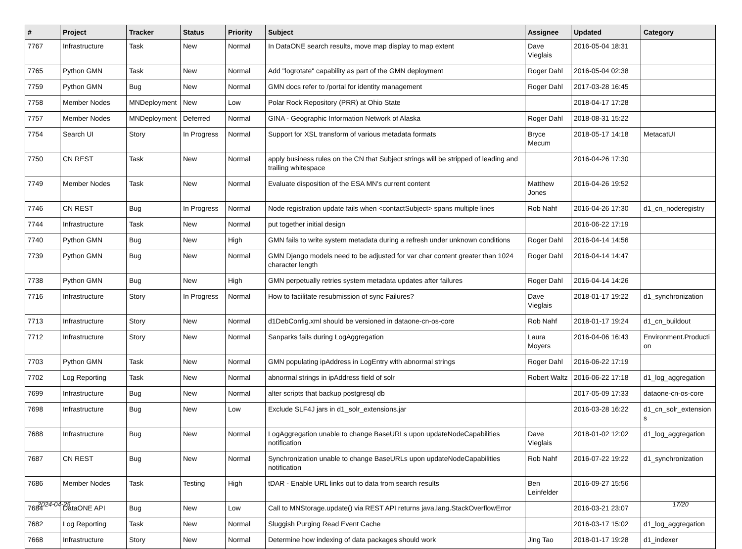| # | Project | Tracker | Status | Priority | Subject | Assignee | Updated | Category |
| --- | --- | --- | --- | --- | --- | --- | --- | --- |
| 7767 | Infrastructure | Task | New | Normal | In DataONE search results, move map display to map extent | Dave Vieglais | 2016-05-04 18:31 | |
| 7765 | Python GMN | Task | New | Normal | Add "logrotate" capability as part of the GMN deployment | Roger Dahl | 2016-05-04 02:38 | |
| 7759 | Python GMN | Bug | New | Normal | GMN docs refer to /portal for identity management | Roger Dahl | 2017-03-28 16:45 | |
| 7758 | Member Nodes | MNDeployment | New | Low | Polar Rock Repository (PRR) at Ohio State | | 2018-04-17 17:28 | |
| 7757 | Member Nodes | MNDeployment | Deferred | Normal | GINA - Geographic Information Network of Alaska | Roger Dahl | 2018-08-31 15:22 | |
| 7754 | Search UI | Story | In Progress | Normal | Support for XSL transform of various metadata formats | Bryce Mecum | 2018-05-17 14:18 | MetacatUI |
| 7750 | CN REST | Task | New | Normal | apply business rules on the CN that Subject strings will be stripped of leading and trailing whitespace | | 2016-04-26 17:30 | |
| 7749 | Member Nodes | Task | New | Normal | Evaluate disposition of the ESA MN's current content | Matthew Jones | 2016-04-26 19:52 | |
| 7746 | CN REST | Bug | In Progress | Normal | Node registration update fails when <contactSubject> spans multiple lines | Rob Nahf | 2016-04-26 17:30 | d1_cn_noderegistry |
| 7744 | Infrastructure | Task | New | Normal | put together initial design | | 2016-06-22 17:19 | |
| 7740 | Python GMN | Bug | New | High | GMN fails to write system metadata during a refresh under unknown conditions | Roger Dahl | 2016-04-14 14:56 | |
| 7739 | Python GMN | Bug | New | Normal | GMN Django models need to be adjusted for var char content greater than 1024 character length | Roger Dahl | 2016-04-14 14:47 | |
| 7738 | Python GMN | Bug | New | High | GMN perpetually retries system metadata updates after failures | Roger Dahl | 2016-04-14 14:26 | |
| 7716 | Infrastructure | Story | In Progress | Normal | How to facilitate resubmission of sync Failures? | Dave Vieglais | 2018-01-17 19:22 | d1_synchronization |
| 7713 | Infrastructure | Story | New | Normal | d1DebConfig.xml should be versioned in dataone-cn-os-core | Rob Nahf | 2018-01-17 19:24 | d1_cn_buildout |
| 7712 | Infrastructure | Story | New | Normal | Sanparks fails during LogAggregation | Laura Moyers | 2016-04-06 16:43 | Environment.Producti on |
| 7703 | Python GMN | Task | New | Normal | GMN populating ipAddress in LogEntry with abnormal strings | Roger Dahl | 2016-06-22 17:19 | |
| 7702 | Log Reporting | Task | New | Normal | abnormal strings in ipAddress field of solr | Robert Waltz | 2016-06-22 17:18 | d1_log_aggregation |
| 7699 | Infrastructure | Bug | New | Normal | alter scripts that backup postgresql db | | 2017-05-09 17:33 | dataone-cn-os-core |
| 7698 | Infrastructure | Bug | New | Low | Exclude SLF4J jars in d1_solr_extensions.jar | | 2016-03-28 16:22 | d1_cn_solr_extension s |
| 7688 | Infrastructure | Bug | New | Normal | LogAggregation unable to change BaseURLs upon updateNodeCapabilities notification | Dave Vieglais | 2018-01-02 12:02 | d1_log_aggregation |
| 7687 | CN REST | Bug | New | Normal | Synchronization unable to change BaseURLs upon updateNodeCapabilities notification | Rob Nahf | 2016-07-22 19:22 | d1_synchronization |
| 7686 | Member Nodes | Task | Testing | High | tDAR - Enable URL links out to data from search results | Ben Leinfelder | 2016-09-27 15:56 | |
| 7684 | DataONE API | Bug | New | Low | Call to MNStorage.update() via REST API returns java.lang.StackOverflowError | | 2016-03-21 23:07 | |
| 7682 | Log Reporting | Task | New | Normal | Sluggish Purging Read Event Cache | | 2016-03-17 15:02 | d1_log_aggregation |
| 7668 | Infrastructure | Story | New | Normal | Determine how indexing of data packages should work | Jing Tao | 2018-01-17 19:28 | d1_indexer |
2024-04-25 17/20